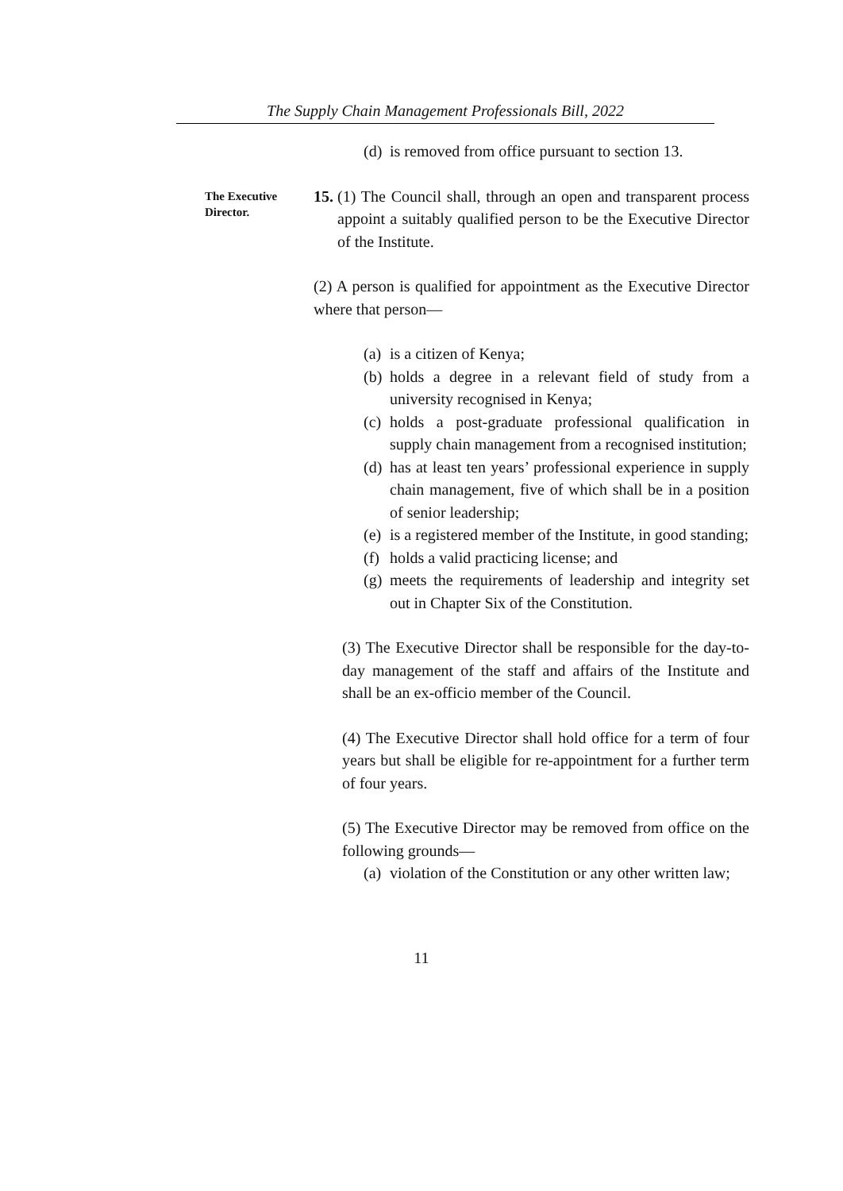The Supply Chain Management Professionals Bill, 2022
(d) is removed from office pursuant to section 13.
The Executive Director.
15. (1) The Council shall, through an open and transparent process appoint a suitably qualified person to be the Executive Director of the Institute.
(2) A person is qualified for appointment as the Executive Director where that person—
(a) is a citizen of Kenya;
(b) holds a degree in a relevant field of study from a university recognised in Kenya;
(c) holds a post-graduate professional qualification in supply chain management from a recognised institution;
(d) has at least ten years’ professional experience in supply chain management, five of which shall be in a position of senior leadership;
(e) is a registered member of the Institute, in good standing;
(f) holds a valid practicing license; and
(g) meets the requirements of leadership and integrity set out in Chapter Six of the Constitution.
(3) The Executive Director shall be responsible for the day-to-day management of the staff and affairs of the Institute and shall be an ex-officio member of the Council.
(4) The Executive Director shall hold office for a term of four years but shall be eligible for re-appointment for a further term of four years.
(5) The Executive Director may be removed from office on the following grounds—
(a) violation of the Constitution or any other written law;
11